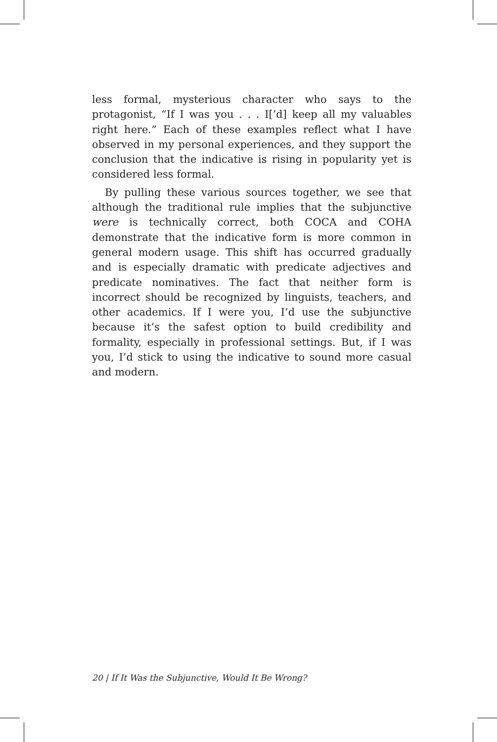less formal, mysterious character who says to the protagonist, “If I was you . . . I[’d] keep all my valuables right here.” Each of these examples reflect what I have observed in my personal experiences, and they support the conclusion that the indicative is rising in popularity yet is considered less formal.
By pulling these various sources together, we see that although the traditional rule implies that the subjunctive were is technically correct, both COCA and COHA demonstrate that the indicative form is more common in general modern usage. This shift has occurred gradually and is especially dramatic with predicate adjectives and predicate nominatives. The fact that neither form is incorrect should be recognized by linguists, teachers, and other academics. If I were you, I’d use the subjunctive because it’s the safest option to build credibility and formality, especially in professional settings. But, if I was you, I’d stick to using the indicative to sound more casual and modern.
20 | If It Was the Subjunctive, Would It Be Wrong?